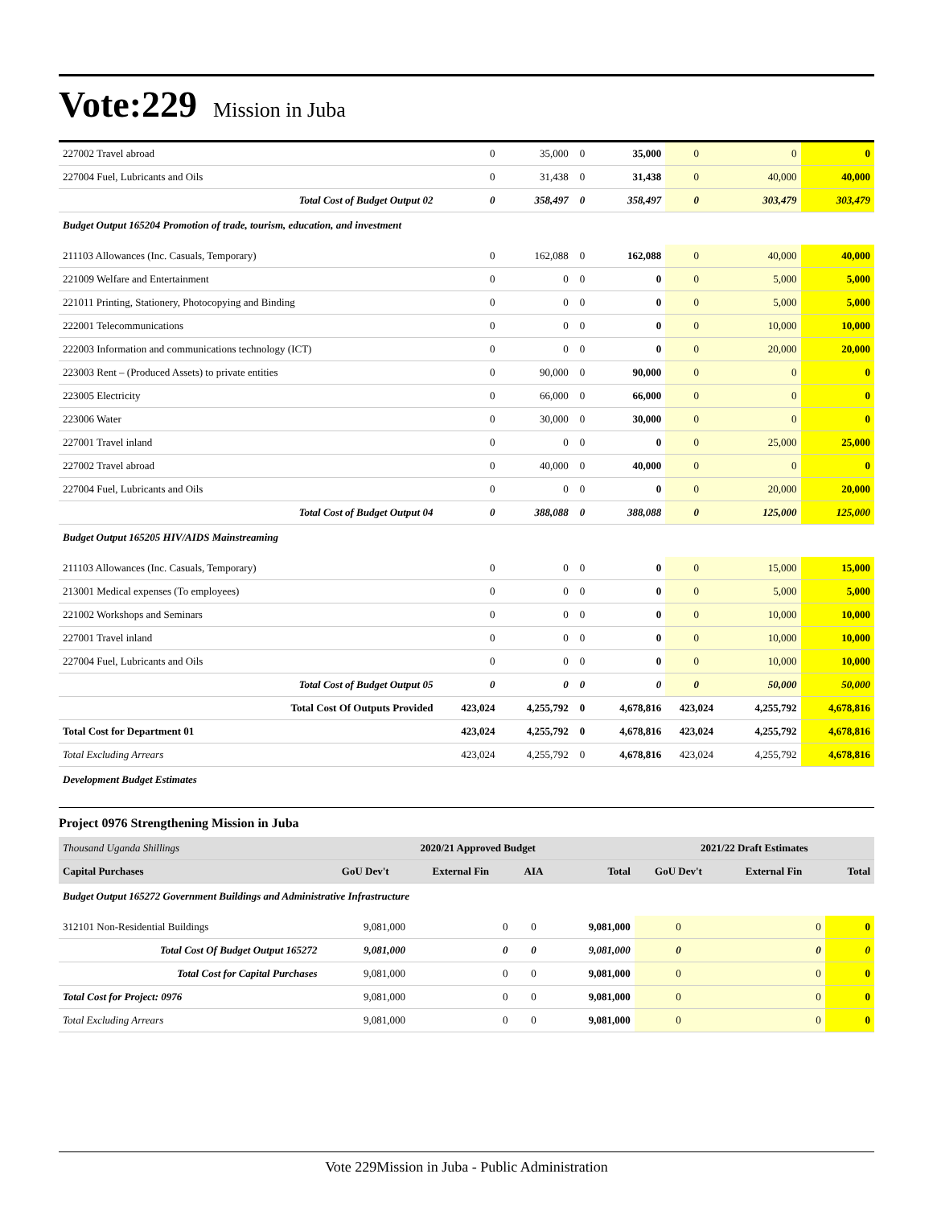Vote:229 Mission in Juba
| 227002 Travel abroad | 0 | 35,000 | 0 | 35,000 | 0 | 0 | 0 |
| 227004 Fuel, Lubricants and Oils | 0 | 31,438 | 0 | 31,438 | 0 | 40,000 | 40,000 |
| Total Cost of Budget Output 02 | 0 | 358,497 | 0 | 358,497 | 0 | 303,479 | 303,479 |
| Budget Output 165204 Promotion of trade, tourism, education, and investment | | | | | | | |
| 211103 Allowances (Inc. Casuals, Temporary) | 0 | 162,088 | 0 | 162,088 | 0 | 40,000 | 40,000 |
| 221009 Welfare and Entertainment | 0 | 0 | 0 | 0 | 0 | 5,000 | 5,000 |
| 221011 Printing, Stationery, Photocopying and Binding | 0 | 0 | 0 | 0 | 0 | 5,000 | 5,000 |
| 222001 Telecommunications | 0 | 0 | 0 | 0 | 0 | 10,000 | 10,000 |
| 222003 Information and communications technology (ICT) | 0 | 0 | 0 | 0 | 0 | 20,000 | 20,000 |
| 223003 Rent – (Produced Assets) to private entities | 0 | 90,000 | 0 | 90,000 | 0 | 0 | 0 |
| 223005 Electricity | 0 | 66,000 | 0 | 66,000 | 0 | 0 | 0 |
| 223006 Water | 0 | 30,000 | 0 | 30,000 | 0 | 0 | 0 |
| 227001 Travel inland | 0 | 0 | 0 | 0 | 0 | 25,000 | 25,000 |
| 227002 Travel abroad | 0 | 40,000 | 0 | 40,000 | 0 | 0 | 0 |
| 227004 Fuel, Lubricants and Oils | 0 | 0 | 0 | 0 | 0 | 20,000 | 20,000 |
| Total Cost of Budget Output 04 | 0 | 388,088 | 0 | 388,088 | 0 | 125,000 | 125,000 |
| Budget Output 165205 HIV/AIDS Mainstreaming | | | | | | | |
| 211103 Allowances (Inc. Casuals, Temporary) | 0 | 0 | 0 | 0 | 0 | 15,000 | 15,000 |
| 213001 Medical expenses (To employees) | 0 | 0 | 0 | 0 | 0 | 5,000 | 5,000 |
| 221002 Workshops and Seminars | 0 | 0 | 0 | 0 | 0 | 10,000 | 10,000 |
| 227001 Travel inland | 0 | 0 | 0 | 0 | 0 | 10,000 | 10,000 |
| 227004 Fuel, Lubricants and Oils | 0 | 0 | 0 | 0 | 0 | 10,000 | 10,000 |
| Total Cost of Budget Output 05 | 0 | 0 | 0 | 0 | 0 | 50,000 | 50,000 |
| Total Cost Of Outputs Provided | 423,024 | 4,255,792 | 0 | 4,678,816 | 423,024 | 4,255,792 | 4,678,816 |
| Total Cost for Department 01 | 423,024 | 4,255,792 | 0 | 4,678,816 | 423,024 | 4,255,792 | 4,678,816 |
| Total Excluding Arrears | 423,024 | 4,255,792 | 0 | 4,678,816 | 423,024 | 4,255,792 | 4,678,816 |
| Development Budget Estimates | | | | | | | |
Project 0976 Strengthening Mission in Juba
| Thousand Uganda Shillings | 2020/21 Approved Budget | | | | 2021/22 Draft Estimates | | |
| Capital Purchases | GoU Dev't | External Fin | AIA | Total | GoU Dev't | External Fin | Total |
| Budget Output 165272 Government Buildings and Administrative Infrastructure | | | | | | | |
| 312101 Non-Residential Buildings | 9,081,000 | 0 | 0 | 9,081,000 | 0 | 0 | 0 |
| Total Cost Of Budget Output 165272 | 9,081,000 | 0 | 0 | 9,081,000 | 0 | 0 | 0 |
| Total Cost for Capital Purchases | 9,081,000 | 0 | 0 | 9,081,000 | 0 | 0 | 0 |
| Total Cost for Project: 0976 | 9,081,000 | 0 | 0 | 9,081,000 | 0 | 0 | 0 |
| Total Excluding Arrears | 9,081,000 | 0 | 0 | 9,081,000 | 0 | 0 | 0 |
Vote 229Mission in Juba - Public Administration